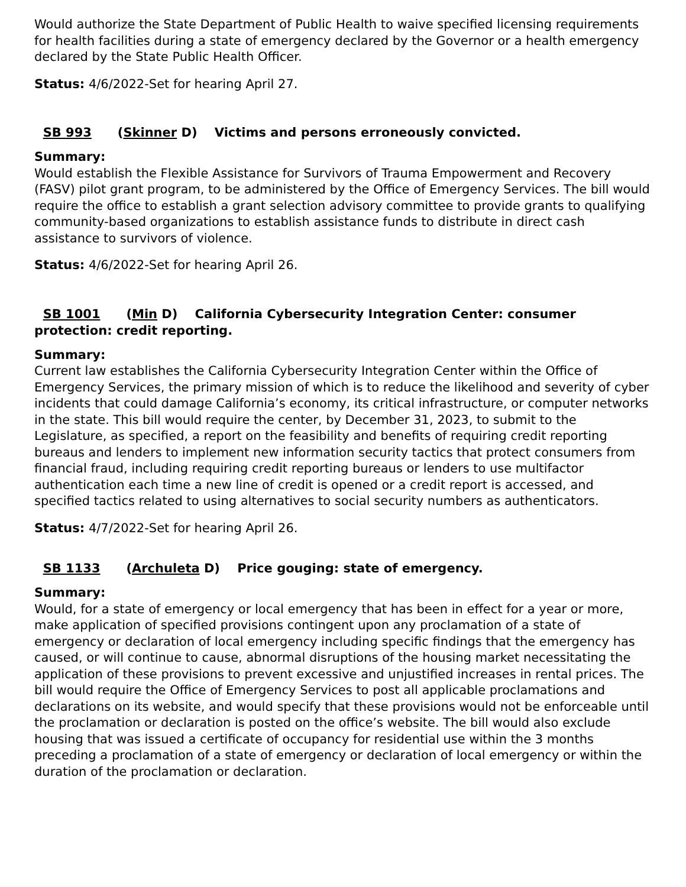Would authorize the State Department of Public Health to waive specified licensing requirements for health facilities during a state of emergency declared by the Governor or a health emergency declared by the State Public Health Officer.
Status: 4/6/2022-Set for hearing April 27.
SB 993 (Skinner D) Victims and persons erroneously convicted.
Summary:
Would establish the Flexible Assistance for Survivors of Trauma Empowerment and Recovery (FASV) pilot grant program, to be administered by the Office of Emergency Services. The bill would require the office to establish a grant selection advisory committee to provide grants to qualifying community-based organizations to establish assistance funds to distribute in direct cash assistance to survivors of violence.
Status: 4/6/2022-Set for hearing April 26.
SB 1001 (Min D) California Cybersecurity Integration Center: consumer protection: credit reporting.
Summary:
Current law establishes the California Cybersecurity Integration Center within the Office of Emergency Services, the primary mission of which is to reduce the likelihood and severity of cyber incidents that could damage California’s economy, its critical infrastructure, or computer networks in the state. This bill would require the center, by December 31, 2023, to submit to the Legislature, as specified, a report on the feasibility and benefits of requiring credit reporting bureaus and lenders to implement new information security tactics that protect consumers from financial fraud, including requiring credit reporting bureaus or lenders to use multifactor authentication each time a new line of credit is opened or a credit report is accessed, and specified tactics related to using alternatives to social security numbers as authenticators.
Status: 4/7/2022-Set for hearing April 26.
SB 1133 (Archuleta D) Price gouging: state of emergency.
Summary:
Would, for a state of emergency or local emergency that has been in effect for a year or more, make application of specified provisions contingent upon any proclamation of a state of emergency or declaration of local emergency including specific findings that the emergency has caused, or will continue to cause, abnormal disruptions of the housing market necessitating the application of these provisions to prevent excessive and unjustified increases in rental prices. The bill would require the Office of Emergency Services to post all applicable proclamations and declarations on its website, and would specify that these provisions would not be enforceable until the proclamation or declaration is posted on the office’s website. The bill would also exclude housing that was issued a certificate of occupancy for residential use within the 3 months preceding a proclamation of a state of emergency or declaration of local emergency or within the duration of the proclamation or declaration.